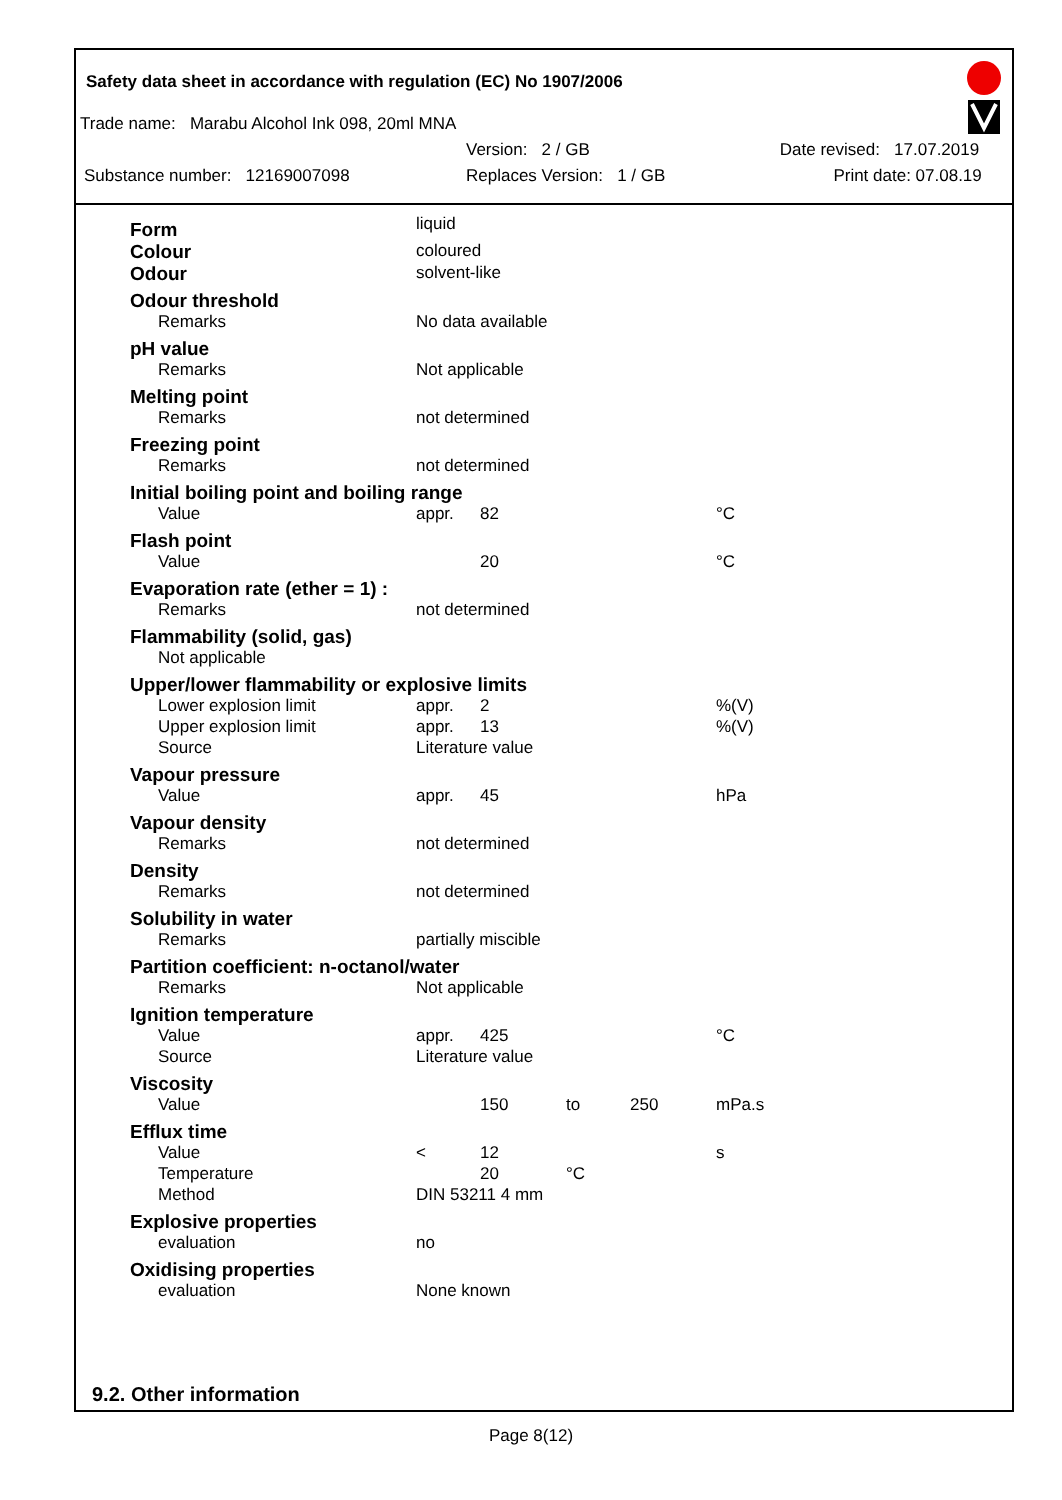Safety data sheet in accordance with regulation (EC) No 1907/2006
Trade name: Marabu Alcohol Ink 098, 20ml MNA
Version: 2 / GB Date revised: 17.07.2019
Substance number: 12169007098 Replaces Version: 1 / GB Print date: 07.08.19
| Form | liquid | | | | |
| Colour | coloured | | | | |
| Odour | solvent-like | | | | |
| Odour threshold | | | | | |
| Remarks | No data available | | | | |
| pH value | | | | | |
| Remarks | Not applicable | | | | |
| Melting point | | | | | |
| Remarks | not determined | | | | |
| Freezing point | | | | | |
| Remarks | not determined | | | | |
| Initial boiling point and boiling range | | | | | |
| Value | appr. | 82 | | | °C |
| Flash point | | | | | |
| Value | | 20 | | | °C |
| Evaporation rate (ether = 1) : | | | | | |
| Remarks | not determined | | | | |
| Flammability (solid, gas) | | | | | |
| Not applicable | | | | | |
| Upper/lower flammability or explosive limits | | | | | |
| Lower explosion limit | appr. | 2 | | | %(V) |
| Upper explosion limit | appr. | 13 | | | %(V) |
| Source | Literature value | | | | |
| Vapour pressure | | | | | |
| Value | appr. | 45 | | | hPa |
| Vapour density | | | | | |
| Remarks | not determined | | | | |
| Density | | | | | |
| Remarks | not determined | | | | |
| Solubility in water | | | | | |
| Remarks | partially miscible | | | | |
| Partition coefficient: n-octanol/water | | | | | |
| Remarks | Not applicable | | | | |
| Ignition temperature | | | | | |
| Value | appr. | 425 | | | °C |
| Source | Literature value | | | | |
| Viscosity | | | | | |
| Value | | 150 | to | 250 | mPa.s |
| Efflux time | | | | | |
| Value | < | 12 | | | s |
| Temperature | | 20 | °C | | |
| Method | DIN 53211 4 mm | | | | |
| Explosive properties | | | | | |
| evaluation | no | | | | |
| Oxidising properties | | | | | |
| evaluation | None known | | | | |
9.2. Other information
Page 8(12)